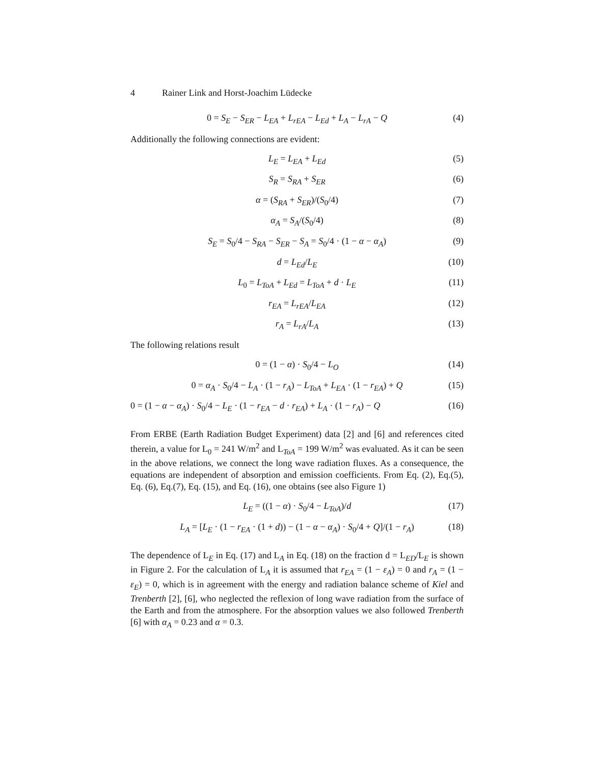4 Rainer Link and Horst-Joachim Lüdecke
0 = S<sub>E</sub> − S<sub>ER</sub> − L<sub>EA</sub> + L<sub>rEA</sub> − L<sub>Ed</sub> + L<sub>A</sub> − L<sub>rA</sub> − Q (4)
Additionally the following connections are evident:
L<sub>E</sub> = L<sub>EA</sub> + L<sub>Ed</sub> (5)
S<sub>R</sub> = S<sub>RA</sub> + S<sub>ER</sub> (6)
α = (S<sub>RA</sub> + S<sub>ER</sub>)/(S<sub>0</sub>/4) (7)
α<sub>A</sub> = S<sub>A</sub>/(S<sub>0</sub>/4) (8)
S<sub>E</sub> = S<sub>0</sub>/4 − S<sub>RA</sub> − S<sub>ER</sub> − S<sub>A</sub> = S<sub>0</sub>/4 · (1 − α − α<sub>A</sub>) (9)
d = L<sub>Ed</sub>/L<sub>E</sub> (10)
L<sub>0</sub> = L<sub>ToA</sub> + L<sub>Ed</sub> = L<sub>ToA</sub> + d · L<sub>E</sub> (11)
r<sub>EA</sub> = L<sub>rEA</sub>/L<sub>EA</sub> (12)
r<sub>A</sub> = L<sub>rA</sub>/L<sub>A</sub> (13)
The following relations result
0 = (1 − α) · S<sub>0</sub>/4 − L<sub>O</sub> (14)
0 = α<sub>A</sub> · S<sub>0</sub>/4 − L<sub>A</sub> · (1 − r<sub>A</sub>) − L<sub>ToA</sub> + L<sub>EA</sub> · (1 − r<sub>EA</sub>) + Q (15)
0 = (1 − α − α<sub>A</sub>) · S<sub>0</sub>/4 − L<sub>E</sub> · (1 − r<sub>EA</sub> − d · r<sub>EA</sub>) + L<sub>A</sub> · (1 − r<sub>A</sub>) − Q (16)
From ERBE (Earth Radiation Budget Experiment) data [2] and [6] and references cited therein, a value for L<sub>0</sub> = 241 W/m<sup>2</sup> and L<sub>ToA</sub> = 199 W/m<sup>2</sup> was evaluated. As it can be seen in the above relations, we connect the long wave radiation fluxes. As a consequence, the equations are independent of absorption and emission coefficients. From Eq. (2), Eq.(5), Eq. (6), Eq.(7), Eq. (15), and Eq. (16), one obtains (see also Figure 1)
L<sub>E</sub> = ((1 − α) · S<sub>0</sub>/4 − L<sub>ToA</sub>)/d (17)
L<sub>A</sub> = [L<sub>E</sub> · (1 − r<sub>EA</sub> · (1 + d)) − (1 − α − α<sub>A</sub>) · S<sub>0</sub>/4 + Q]/(1 − r<sub>A</sub>) (18)
The dependence of L<sub>E</sub> in Eq. (17) and L<sub>A</sub> in Eq. (18) on the fraction d = L<sub>ED</sub>/L<sub>E</sub> is shown in Figure 2. For the calculation of L<sub>A</sub> it is assumed that r<sub>EA</sub> = (1 − ε<sub>A</sub>) = 0 and r<sub>A</sub> = (1 − ε<sub>E</sub>) = 0, which is in agreement with the energy and radiation balance scheme of Kiel and Trenberth [2], [6], who neglected the reflexion of long wave radiation from the surface of the Earth and from the atmosphere. For the absorption values we also followed Trenberth [6] with α<sub>A</sub> = 0.23 and α = 0.3.